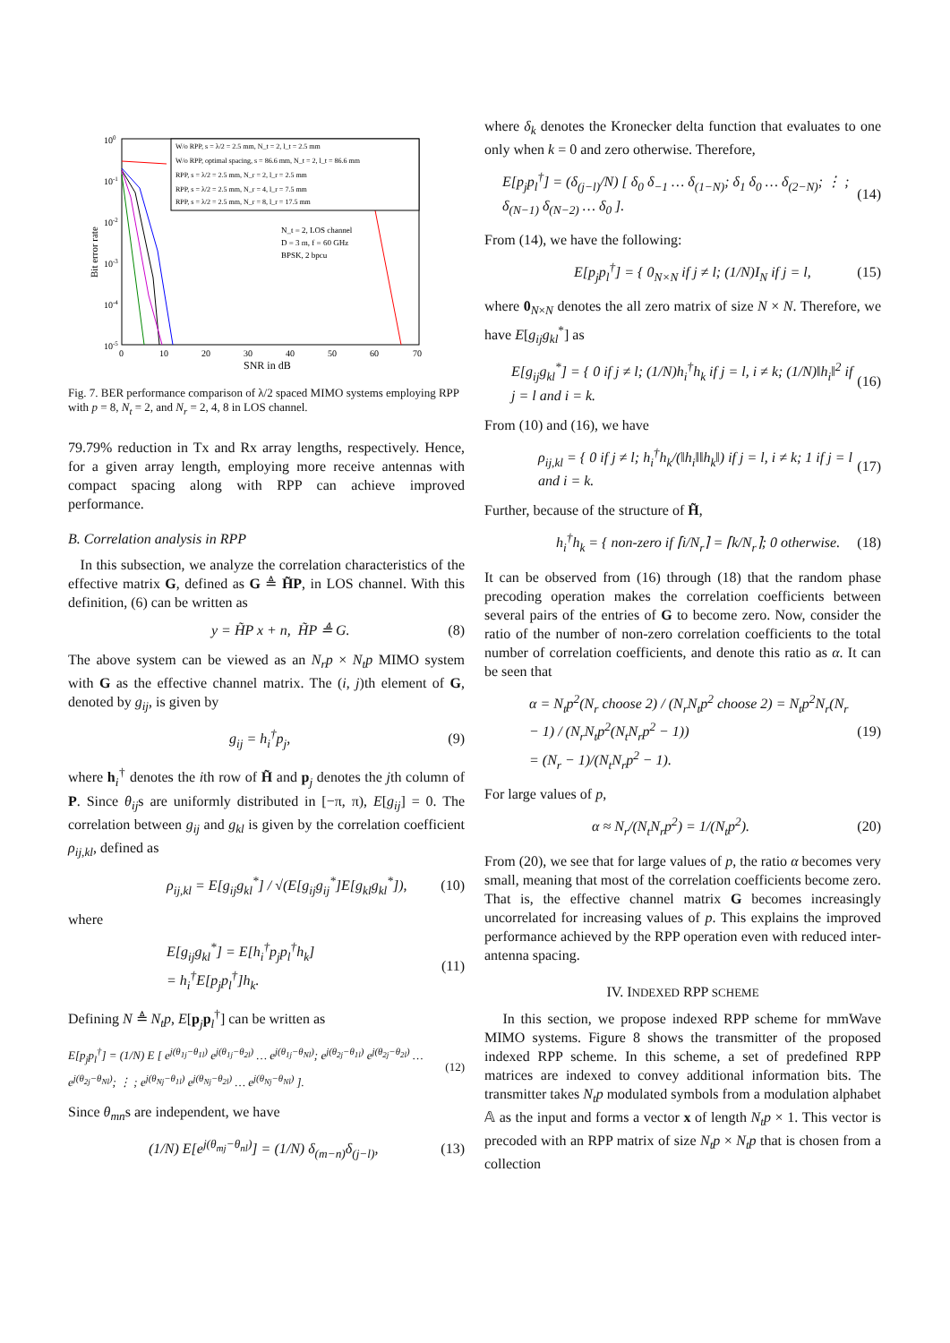100
10-1
10-2
10-3
10-4
10-5
0
10
20
30
40
50
60
70
SNR in dB
Bit error rate
W/o RPP, s = λ/2 = 2.5 mm, N_t = 2, l_t = 2.5 mm
W/o RPP, optimal spacing, s = 86.6 mm, N_t = 2, l_t = 86.6 mm
RPP, s = λ/2 = 2.5 mm, N_r = 2, l_r = 2.5 mm
RPP, s = λ/2 = 2.5 mm, N_r = 4, l_r = 7.5 mm
RPP, s = λ/2 = 2.5 mm, N_r = 8, l_r = 17.5 mm
N_t = 2, LOS channel
D = 3 m, f = 60 GHz
BPSK, 2 bpcu
Fig. 7. BER performance comparison of λ/2 spaced MIMO systems employing RPP with p = 8, N<sub>t</sub> = 2, and N<sub>r</sub> = 2, 4, 8 in LOS channel.
79.79% reduction in Tx and Rx array lengths, respectively. Hence, for a given array length, employing more receive antennas with compact spacing along with RPP can achieve improved performance.
B. Correlation analysis in RPP
In this subsection, we analyze the correlation characteristics of the effective matrix G, defined as G ≜ H̃P, in LOS channel. With this definition, (6) can be written as
y = H̃P x + n, H̃P ≜ G. (8)
The above system can be viewed as an N<sub>r</sub>p × N<sub>t</sub>p MIMO system with G as the effective channel matrix. The (i, j)th element of G, denoted by g<sub>ij</sub>, is given by
g<sub>ij</sub> = h<sub>i</sub><sup>†</sup>p<sub>j</sub>, (9)
where h<sub>i</sub><sup>†</sup> denotes the ith row of H̃ and p<sub>j</sub> denotes the jth column of P. Since θ<sub>ij</sub>s are uniformly distributed in [−π, π), E[g<sub>ij</sub>] = 0. The correlation between g<sub>ij</sub> and g<sub>kl</sub> is given by the correlation coefficient ρ<sub>ij,kl</sub>, defined as
ρ<sub>ij,kl</sub> = E[g<sub>ij</sub>g<sub>kl</sub><sup>*</sup>] / √(E[g<sub>ij</sub>g<sub>ij</sub><sup>*</sup>]E[g<sub>kl</sub>g<sub>kl</sub><sup>*</sup>]), (10)
where
E[g<sub>ij</sub>g<sub>kl</sub><sup>*</sup>] = E[h<sub>i</sub><sup>†</sup>p<sub>j</sub>p<sub>l</sub><sup>†</sup>h<sub>k</sub>]
= h<sub>i</sub><sup>†</sup>E[p<sub>j</sub>p<sub>l</sub><sup>†</sup>]h<sub>k</sub>. (11)
Defining N ≜ N<sub>t</sub>p, E[p<sub>j</sub>p<sub>l</sub><sup>†</sup>] can be written as
E[p<sub>j</sub>p<sub>l</sub><sup>†</sup>] = (1/N) E [ e<sup>j(θ<sub>1j</sub>−θ<sub>1l</sub>)</sup> e<sup>j(θ<sub>1j</sub>−θ<sub>2l</sub>)</sup> … e<sup>j(θ<sub>1j</sub>−θ<sub>Nl</sub>)</sup>; e<sup>j(θ<sub>2j</sub>−θ<sub>1l</sub>)</sup> e<sup>j(θ<sub>2j</sub>−θ<sub>2l</sub>)</sup> … e<sup>j(θ<sub>2j</sub>−θ<sub>Nl</sub>)</sup>; ⋮ ; e<sup>j(θ<sub>Nj</sub>−θ<sub>1l</sub>)</sup> e<sup>j(θ<sub>Nj</sub>−θ<sub>2l</sub>)</sup> … e<sup>j(θ<sub>Nj</sub>−θ<sub>Nl</sub>)</sup> ]. (12)
Since θ<sub>mn</sub>s are independent, we have
(1/N) E[e<sup>j(θ<sub>mj</sub>−θ<sub>nl</sub>)</sup>] = (1/N) δ<sub>(m−n)</sub>δ<sub>(j−l)</sub>, (13)
where δ<sub>k</sub> denotes the Kronecker delta function that evaluates to one only when k = 0 and zero otherwise. Therefore,
E[p<sub>j</sub>p<sub>l</sub><sup>†</sup>] = (δ<sub>(j−l)</sub>/N) [ δ<sub>0</sub> δ<sub>−1</sub> … δ<sub>(1−N)</sub>; δ<sub>1</sub> δ<sub>0</sub> … δ<sub>(2−N)</sub>; ⋮ ; δ<sub>(N−1)</sub> δ<sub>(N−2)</sub> … δ<sub>0</sub> ]. (14)
From (14), we have the following:
E[p<sub>j</sub>p<sub>l</sub><sup>†</sup>] = { 0<sub>N×N</sub> if j ≠ l; (1/N)I<sub>N</sub> if j = l, (15)
where 0<sub>N×N</sub> denotes the all zero matrix of size N × N. Therefore, we have E[g<sub>ij</sub>g<sub>kl</sub><sup>*</sup>] as
E[g<sub>ij</sub>g<sub>kl</sub><sup>*</sup>] = { 0 if j ≠ l; (1/N)h<sub>i</sub><sup>†</sup>h<sub>k</sub> if j = l, i ≠ k; (1/N)‖h<sub>i</sub>‖<sup>2</sup> if j = l and i = k. (16)
From (10) and (16), we have
ρ<sub>ij,kl</sub> = { 0 if j ≠ l; h<sub>i</sub><sup>†</sup>h<sub>k</sub>/(‖h<sub>i</sub>‖‖h<sub>k</sub>‖) if j = l, i ≠ k; 1 if j = l and i = k. (17)
Further, because of the structure of H̃,
h<sub>i</sub><sup>†</sup>h<sub>k</sub> = { non-zero if ⌈i/N<sub>r</sub>⌉ = ⌈k/N<sub>r</sub>⌉; 0 otherwise. (18)
It can be observed from (16) through (18) that the random phase precoding operation makes the correlation coefficients between several pairs of the entries of G to become zero. Now, consider the ratio of the number of non-zero correlation coefficients to the total number of correlation coefficients, and denote this ratio as α. It can be seen that
α = N<sub>t</sub>p<sup>2</sup>(N<sub>r</sub> choose 2) / (N<sub>r</sub>N<sub>t</sub>p<sup>2</sup> choose 2) = N<sub>t</sub>p<sup>2</sup>N<sub>r</sub>(N<sub>r</sub> − 1) / (N<sub>r</sub>N<sub>t</sub>p<sup>2</sup>(N<sub>t</sub>N<sub>r</sub>p<sup>2</sup> − 1))
= (N<sub>r</sub> − 1)/(N<sub>t</sub>N<sub>r</sub>p<sup>2</sup> − 1). (19)
For large values of p,
α ≈ N<sub>r</sub>/(N<sub>t</sub>N<sub>r</sub>p<sup>2</sup>) = 1/(N<sub>t</sub>p<sup>2</sup>). (20)
From (20), we see that for large values of p, the ratio α becomes very small, meaning that most of the correlation coefficients become zero. That is, the effective channel matrix G becomes increasingly uncorrelated for increasing values of p. This explains the improved performance achieved by the RPP operation even with reduced inter-antenna spacing.
IV. INDEXED RPP SCHEME
In this section, we propose indexed RPP scheme for mmWave MIMO systems. Figure 8 shows the transmitter of the proposed indexed RPP scheme. In this scheme, a set of predefined RPP matrices are indexed to convey additional information bits. The transmitter takes N<sub>t</sub>p modulated symbols from a modulation alphabet 𝔸 as the input and forms a vector x of length N<sub>t</sub>p × 1. This vector is precoded with an RPP matrix of size N<sub>t</sub>p × N<sub>t</sub>p that is chosen from a collection